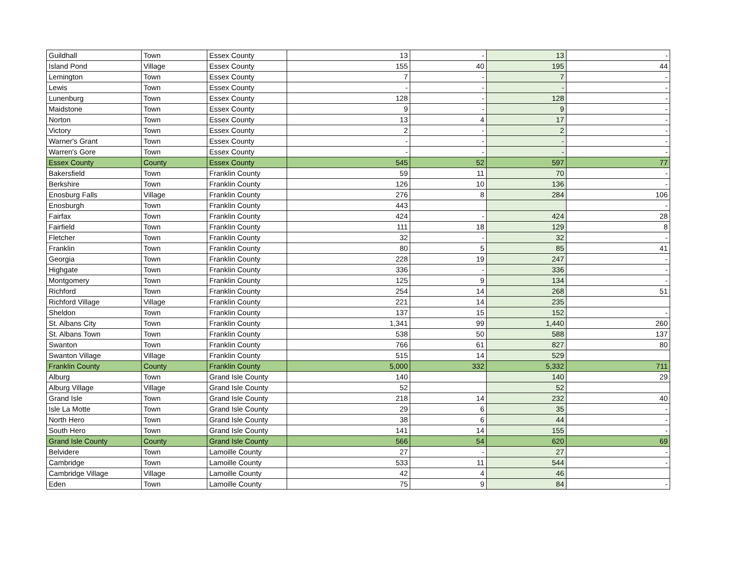| Guildhall | Town | Essex County | 13 | - | 13 | - |
| Island Pond | Village | Essex County | 155 | 40 | 195 | 44 |
| Lemington | Town | Essex County | 7 | - | 7 | - |
| Lewis | Town | Essex County | - | - | - | - |
| Lunenburg | Town | Essex County | 128 | - | 128 | - |
| Maidstone | Town | Essex County | 9 | - | 9 | - |
| Norton | Town | Essex County | 13 | 4 | 17 | - |
| Victory | Town | Essex County | 2 | - | 2 | - |
| Warner's Grant | Town | Essex County | - | - | - | - |
| Warren's Gore | Town | Essex County | - | - | - | - |
| Essex County | County | Essex County | 545 | 52 | 597 | 77 |
| Bakersfield | Town | Franklin County | 59 | 11 | 70 | - |
| Berkshire | Town | Franklin County | 126 | 10 | 136 | - |
| Enosburg Falls | Village | Franklin County | 276 | 8 | 284 | 106 |
| Enosburgh | Town | Franklin County | 443 | | | - |
| Fairfax | Town | Franklin County | 424 | - | 424 | 28 |
| Fairfield | Town | Franklin County | 111 | 18 | 129 | 8 |
| Fletcher | Town | Franklin County | 32 | - | 32 | - |
| Franklin | Town | Franklin County | 80 | 5 | 85 | 41 |
| Georgia | Town | Franklin County | 228 | 19 | 247 | - |
| Highgate | Town | Franklin County | 336 | - | 336 | - |
| Montgomery | Town | Franklin County | 125 | 9 | 134 | - |
| Richford | Town | Franklin County | 254 | 14 | 268 | 51 |
| Richford Village | Village | Franklin County | 221 | 14 | 235 | |
| Sheldon | Town | Franklin County | 137 | 15 | 152 | - |
| St. Albans City | Town | Franklin County | 1,341 | 99 | 1,440 | 260 |
| St. Albans Town | Town | Franklin County | 538 | 50 | 588 | 137 |
| Swanton | Town | Franklin County | 766 | 61 | 827 | 80 |
| Swanton Village | Village | Franklin County | 515 | 14 | 529 | |
| Franklin County | County | Franklin County | 5,000 | 332 | 5,332 | 711 |
| Alburg | Town | Grand Isle County | 140 | | 140 | 29 |
| Alburg Village | Village | Grand Isle County | 52 | | 52 | |
| Grand Isle | Town | Grand Isle County | 218 | 14 | 232 | 40 |
| Isle La Motte | Town | Grand Isle County | 29 | 6 | 35 | - |
| North Hero | Town | Grand Isle County | 38 | 6 | 44 | - |
| South Hero | Town | Grand Isle County | 141 | 14 | 155 | - |
| Grand Isle County | County | Grand Isle County | 566 | 54 | 620 | 69 |
| Belvidere | Town | Lamoille County | 27 | - | 27 | - |
| Cambridge | Town | Lamoille County | 533 | 11 | 544 | - |
| Cambridge Village | Village | Lamoille County | 42 | 4 | 46 | |
| Eden | Town | Lamoille County | 75 | 9 | 84 | - |